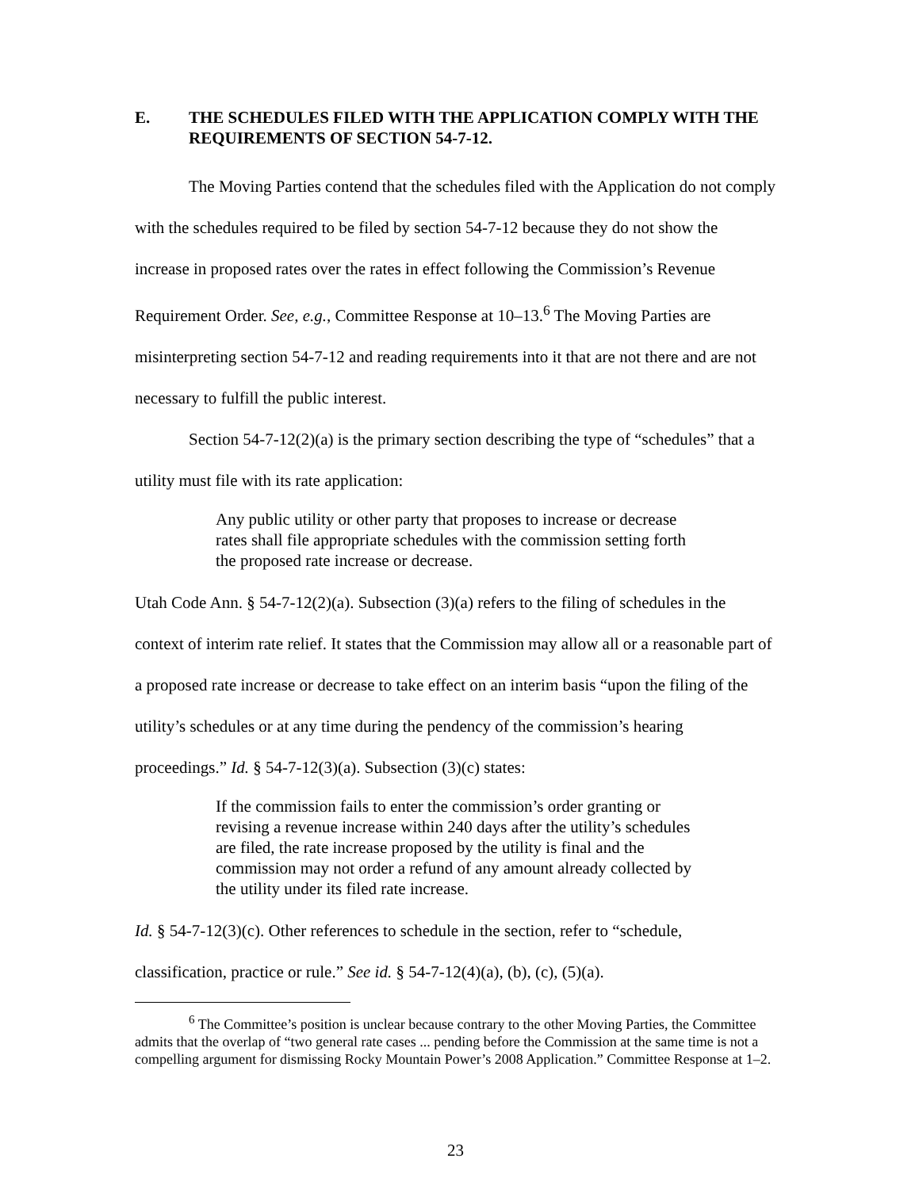E. THE SCHEDULES FILED WITH THE APPLICATION COMPLY WITH THE REQUIREMENTS OF SECTION 54-7-12.
The Moving Parties contend that the schedules filed with the Application do not comply with the schedules required to be filed by section 54-7-12 because they do not show the increase in proposed rates over the rates in effect following the Commission’s Revenue Requirement Order. See, e.g., Committee Response at 10–13.<sup>6</sup> The Moving Parties are misinterpreting section 54-7-12 and reading requirements into it that are not there and are not necessary to fulfill the public interest.
Section 54-7-12(2)(a) is the primary section describing the type of “schedules” that a utility must file with its rate application:
Any public utility or other party that proposes to increase or decrease rates shall file appropriate schedules with the commission setting forth the proposed rate increase or decrease.
Utah Code Ann. § 54-7-12(2)(a). Subsection (3)(a) refers to the filing of schedules in the context of interim rate relief. It states that the Commission may allow all or a reasonable part of a proposed rate increase or decrease to take effect on an interim basis “upon the filing of the utility’s schedules or at any time during the pendency of the commission’s hearing proceedings.” Id. § 54-7-12(3)(a). Subsection (3)(c) states:
If the commission fails to enter the commission’s order granting or revising a revenue increase within 240 days after the utility’s schedules are filed, the rate increase proposed by the utility is final and the commission may not order a refund of any amount already collected by the utility under its filed rate increase.
Id. § 54-7-12(3)(c). Other references to schedule in the section, refer to “schedule, classification, practice or rule.” See id. § 54-7-12(4)(a), (b), (c), (5)(a).
<sup>6</sup> The Committee’s position is unclear because contrary to the other Moving Parties, the Committee admits that the overlap of “two general rate cases ... pending before the Commission at the same time is not a compelling argument for dismissing Rocky Mountain Power’s 2008 Application.” Committee Response at 1–2.
23